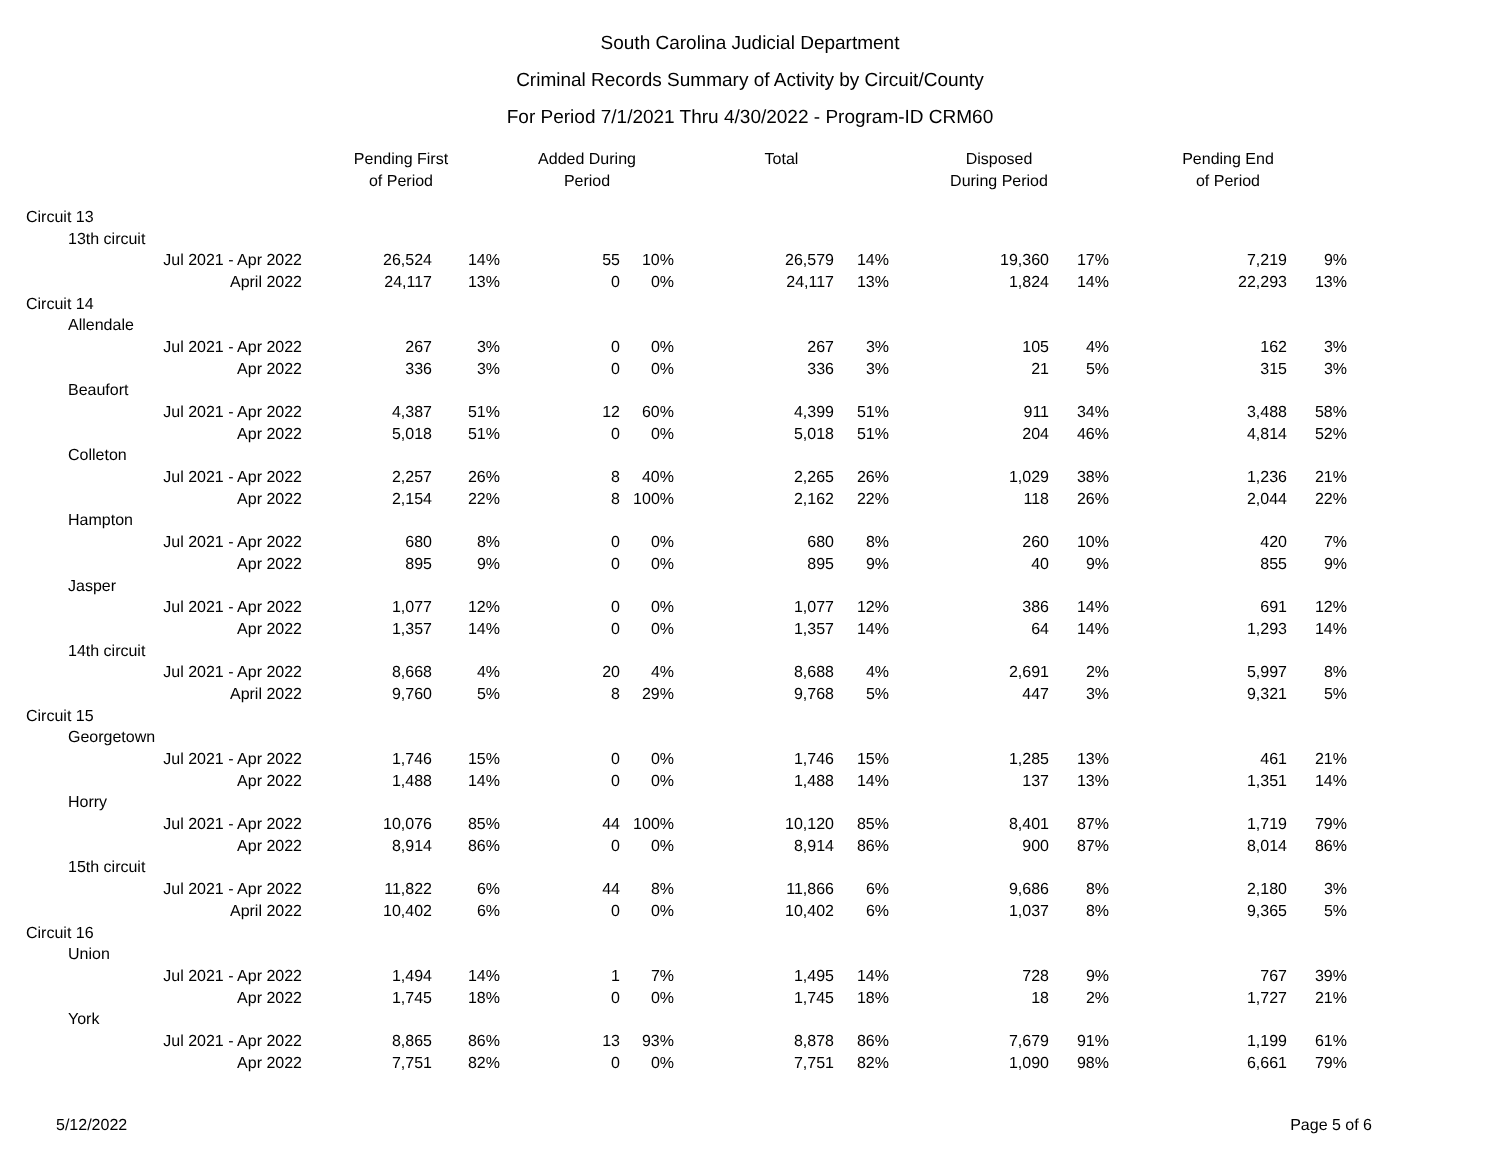South Carolina Judicial Department
Criminal Records Summary of Activity by Circuit/County
For Period 7/1/2021 Thru 4/30/2022 - Program-ID CRM60
| | | | Pending First of Period | | Added During Period | | Total | | Disposed During Period | | Pending End of Period | |
| --- | --- | --- | --- | --- | --- | --- | --- | --- | --- | --- | --- | --- |
| Circuit 13 | | | | | | | | | | | | |
| | 13th circuit | | | | | | | | | | | |
| | | Jul 2021 - Apr 2022 | 26,524 | 14% | 55 | 10% | 26,579 | 14% | 19,360 | 17% | 7,219 | 9% |
| | | April 2022 | 24,117 | 13% | 0 | 0% | 24,117 | 13% | 1,824 | 14% | 22,293 | 13% |
| Circuit 14 | | | | | | | | | | | | |
| | Allendale | | | | | | | | | | | |
| | | Jul 2021 - Apr 2022 | 267 | 3% | 0 | 0% | 267 | 3% | 105 | 4% | 162 | 3% |
| | | Apr 2022 | 336 | 3% | 0 | 0% | 336 | 3% | 21 | 5% | 315 | 3% |
| | Beaufort | | | | | | | | | | | |
| | | Jul 2021 - Apr 2022 | 4,387 | 51% | 12 | 60% | 4,399 | 51% | 911 | 34% | 3,488 | 58% |
| | | Apr 2022 | 5,018 | 51% | 0 | 0% | 5,018 | 51% | 204 | 46% | 4,814 | 52% |
| | Colleton | | | | | | | | | | | |
| | | Jul 2021 - Apr 2022 | 2,257 | 26% | 8 | 40% | 2,265 | 26% | 1,029 | 38% | 1,236 | 21% |
| | | Apr 2022 | 2,154 | 22% | 8 | 100% | 2,162 | 22% | 118 | 26% | 2,044 | 22% |
| | Hampton | | | | | | | | | | | |
| | | Jul 2021 - Apr 2022 | 680 | 8% | 0 | 0% | 680 | 8% | 260 | 10% | 420 | 7% |
| | | Apr 2022 | 895 | 9% | 0 | 0% | 895 | 9% | 40 | 9% | 855 | 9% |
| | Jasper | | | | | | | | | | | |
| | | Jul 2021 - Apr 2022 | 1,077 | 12% | 0 | 0% | 1,077 | 12% | 386 | 14% | 691 | 12% |
| | | Apr 2022 | 1,357 | 14% | 0 | 0% | 1,357 | 14% | 64 | 14% | 1,293 | 14% |
| | 14th circuit | | | | | | | | | | | |
| | | Jul 2021 - Apr 2022 | 8,668 | 4% | 20 | 4% | 8,688 | 4% | 2,691 | 2% | 5,997 | 8% |
| | | April 2022 | 9,760 | 5% | 8 | 29% | 9,768 | 5% | 447 | 3% | 9,321 | 5% |
| Circuit 15 | | | | | | | | | | | | |
| | Georgetown | | | | | | | | | | | |
| | | Jul 2021 - Apr 2022 | 1,746 | 15% | 0 | 0% | 1,746 | 15% | 1,285 | 13% | 461 | 21% |
| | | Apr 2022 | 1,488 | 14% | 0 | 0% | 1,488 | 14% | 137 | 13% | 1,351 | 14% |
| | Horry | | | | | | | | | | | |
| | | Jul 2021 - Apr 2022 | 10,076 | 85% | 44 | 100% | 10,120 | 85% | 8,401 | 87% | 1,719 | 79% |
| | | Apr 2022 | 8,914 | 86% | 0 | 0% | 8,914 | 86% | 900 | 87% | 8,014 | 86% |
| | 15th circuit | | | | | | | | | | | |
| | | Jul 2021 - Apr 2022 | 11,822 | 6% | 44 | 8% | 11,866 | 6% | 9,686 | 8% | 2,180 | 3% |
| | | April 2022 | 10,402 | 6% | 0 | 0% | 10,402 | 6% | 1,037 | 8% | 9,365 | 5% |
| Circuit 16 | | | | | | | | | | | | |
| | Union | | | | | | | | | | | |
| | | Jul 2021 - Apr 2022 | 1,494 | 14% | 1 | 7% | 1,495 | 14% | 728 | 9% | 767 | 39% |
| | | Apr 2022 | 1,745 | 18% | 0 | 0% | 1,745 | 18% | 18 | 2% | 1,727 | 21% |
| | York | | | | | | | | | | | |
| | | Jul 2021 - Apr 2022 | 8,865 | 86% | 13 | 93% | 8,878 | 86% | 7,679 | 91% | 1,199 | 61% |
| | | Apr 2022 | 7,751 | 82% | 0 | 0% | 7,751 | 82% | 1,090 | 98% | 6,661 | 79% |
5/12/2022 Page 5 of 6